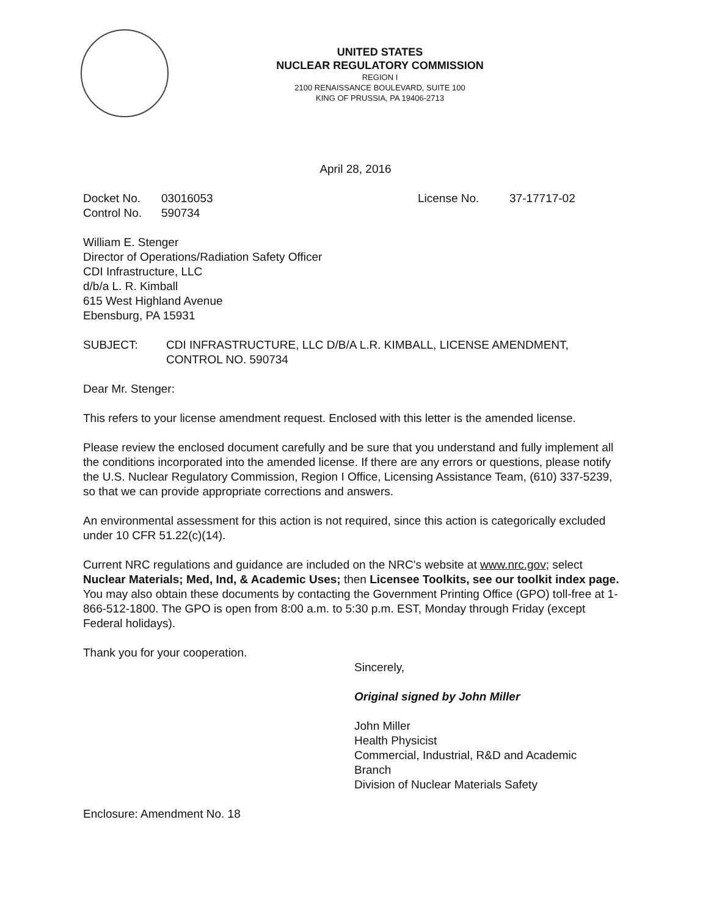UNITED STATES
NUCLEAR REGULATORY COMMISSION
REGION I
2100 RENAISSANCE BOULEVARD, SUITE 100
KING OF PRUSSIA, PA 19406-2713
April 28, 2016
Docket No. 03016053 License No. 37-17717-02
Control No. 590734
William E. Stenger
Director of Operations/Radiation Safety Officer
CDI Infrastructure, LLC
d/b/a L. R. Kimball
615 West Highland Avenue
Ebensburg, PA 15931
SUBJECT: CDI INFRASTRUCTURE, LLC D/B/A L.R. KIMBALL, LICENSE AMENDMENT, CONTROL NO. 590734
Dear Mr. Stenger:
This refers to your license amendment request. Enclosed with this letter is the amended license.
Please review the enclosed document carefully and be sure that you understand and fully implement all the conditions incorporated into the amended license. If there are any errors or questions, please notify the U.S. Nuclear Regulatory Commission, Region I Office, Licensing Assistance Team, (610) 337-5239, so that we can provide appropriate corrections and answers.
An environmental assessment for this action is not required, since this action is categorically excluded under 10 CFR 51.22(c)(14).
Current NRC regulations and guidance are included on the NRC's website at www.nrc.gov; select Nuclear Materials; Med, Ind, & Academic Uses; then Licensee Toolkits, see our toolkit index page. You may also obtain these documents by contacting the Government Printing Office (GPO) toll-free at 1-866-512-1800. The GPO is open from 8:00 a.m. to 5:30 p.m. EST, Monday through Friday (except Federal holidays).
Thank you for your cooperation.
Sincerely,
Original signed by John Miller
John Miller
Health Physicist
Commercial, Industrial, R&D and Academic
Branch
Division of Nuclear Materials Safety
Enclosure: Amendment No. 18